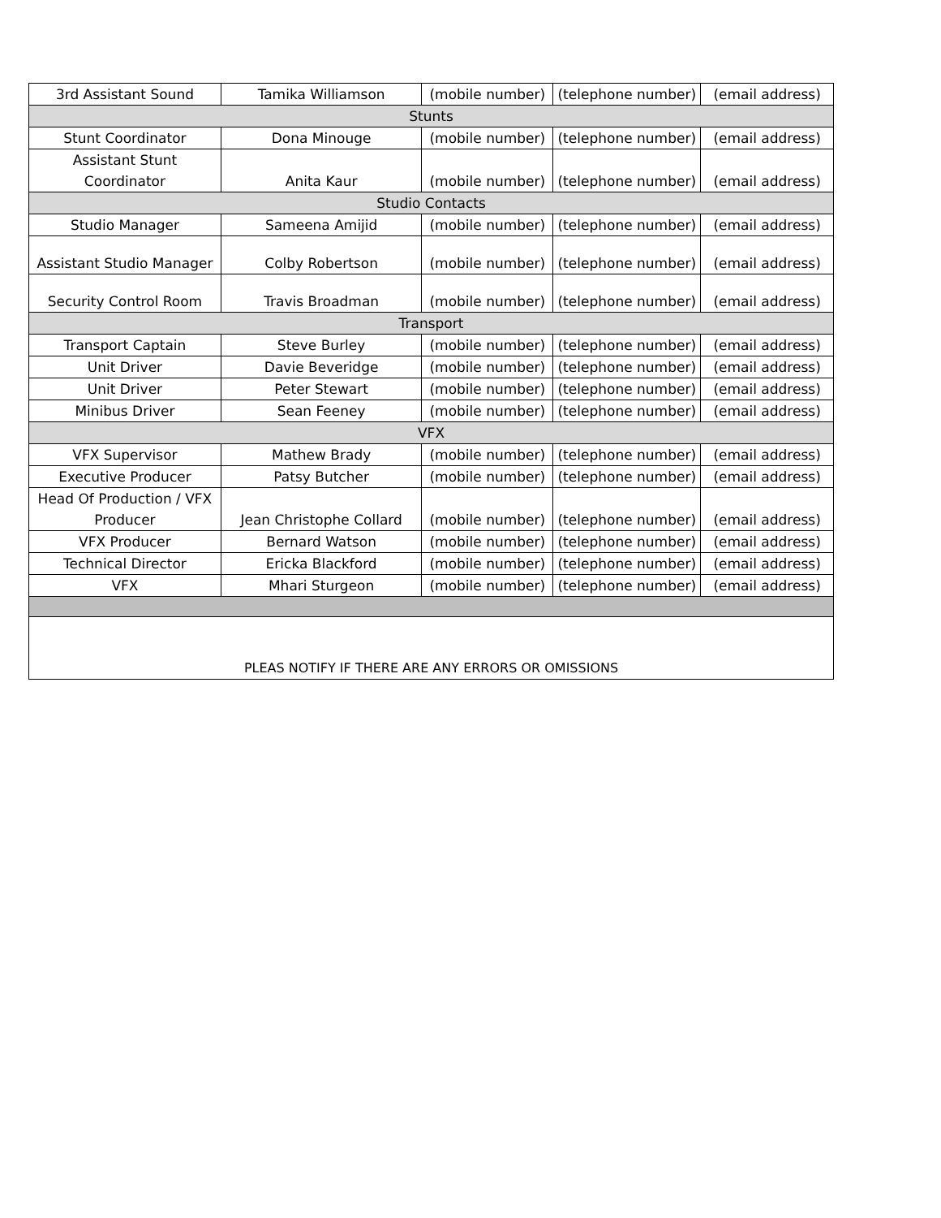| 3rd Assistant Sound | Tamika Williamson | (mobile number) | (telephone number) | (email address) |
| Stunts | | | | |
| Stunt Coordinator | Dona Minouge | (mobile number) | (telephone number) | (email address) |
| Assistant Stunt Coordinator | Anita Kaur | (mobile number) | (telephone number) | (email address) |
| Studio Contacts | | | | |
| Studio Manager | Sameena Amijid | (mobile number) | (telephone number) | (email address) |
| Assistant Studio Manager | Colby Robertson | (mobile number) | (telephone number) | (email address) |
| Security Control Room | Travis Broadman | (mobile number) | (telephone number) | (email address) |
| Transport | | | | |
| Transport Captain | Steve Burley | (mobile number) | (telephone number) | (email address) |
| Unit Driver | Davie Beveridge | (mobile number) | (telephone number) | (email address) |
| Unit Driver | Peter Stewart | (mobile number) | (telephone number) | (email address) |
| Minibus Driver | Sean Feeney | (mobile number) | (telephone number) | (email address) |
| VFX | | | | |
| VFX Supervisor | Mathew Brady | (mobile number) | (telephone number) | (email address) |
| Executive Producer | Patsy Butcher | (mobile number) | (telephone number) | (email address) |
| Head Of Production / VFX Producer | Jean Christophe Collard | (mobile number) | (telephone number) | (email address) |
| VFX Producer | Bernard Watson | (mobile number) | (telephone number) | (email address) |
| Technical Director | Ericka Blackford | (mobile number) | (telephone number) | (email address) |
| VFX | Mhari Sturgeon | (mobile number) | (telephone number) | (email address) |
| PLEAS NOTIFY IF THERE ARE ANY ERRORS OR OMISSIONS | | | | |